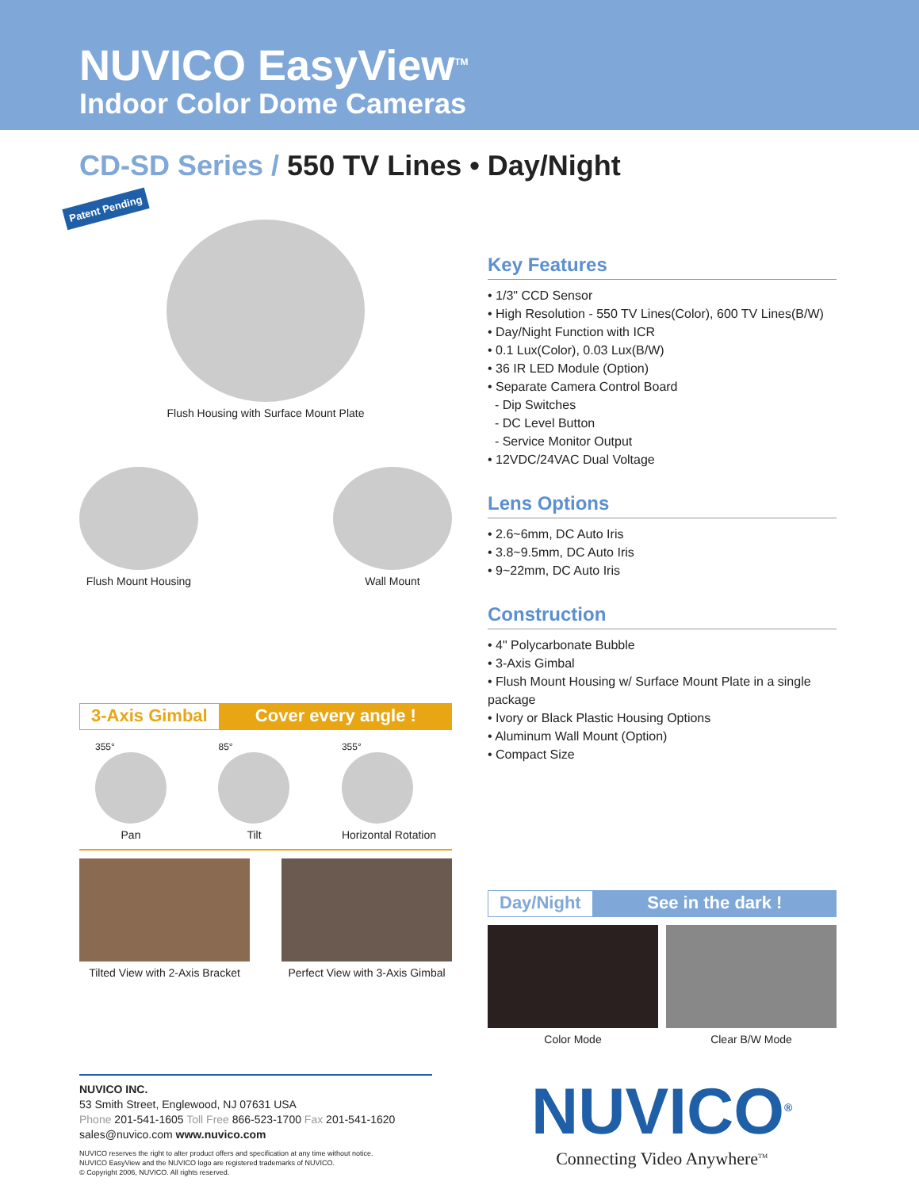NUVICO EasyView<sup>TM</sup>
Indoor Color Dome Cameras
CD-SD Series / 550 TV Lines • Day/Night
Patent Pending
Flush Housing with Surface Mount Plate
Flush Mount Housing Wall Mount
3-Axis Gimbal Cover every angle !
355°
Pan
85°
Tilt
355°
Horizontal Rotation
Tilted View with 2-Axis Bracket
Perfect View with 3-Axis Gimbal
Key Features
• 1/3" CCD Sensor
• High Resolution - 550 TV Lines(Color), 600 TV Lines(B/W)
• Day/Night Function with ICR
• 0.1 Lux(Color), 0.03 Lux(B/W)
• 36 IR LED Module (Option)
• Separate Camera Control Board
- Dip Switches
- DC Level Button
- Service Monitor Output
• 12VDC/24VAC Dual Voltage
Lens Options
• 2.6~6mm, DC Auto Iris
• 3.8~9.5mm, DC Auto Iris
• 9~22mm, DC Auto Iris
Construction
• 4" Polycarbonate Bubble
• 3-Axis Gimbal
• Flush Mount Housing w/ Surface Mount Plate in a single package
• Ivory or Black Plastic Housing Options
• Aluminum Wall Mount (Option)
• Compact Size
Day/Night See in the dark !
Color Mode Clear B/W Mode
NUVICO INC.
53 Smith Street, Englewood, NJ 07631 USA
Phone 201-541-1605 Toll Free 866-523-1700 Fax 201-541-1620
sales@nuvico.com www.nuvico.com
NUVICO reserves the right to alter product offers and specification at any time without notice.
NUVICO EasyView and the NUVICO logo are registered trademarks of NUVICO.
© Copyright 2006, NUVICO. All rights reserved.
NUVICO<sup>®</sup>
Connecting Video Anywhere<sup>TM</sup>